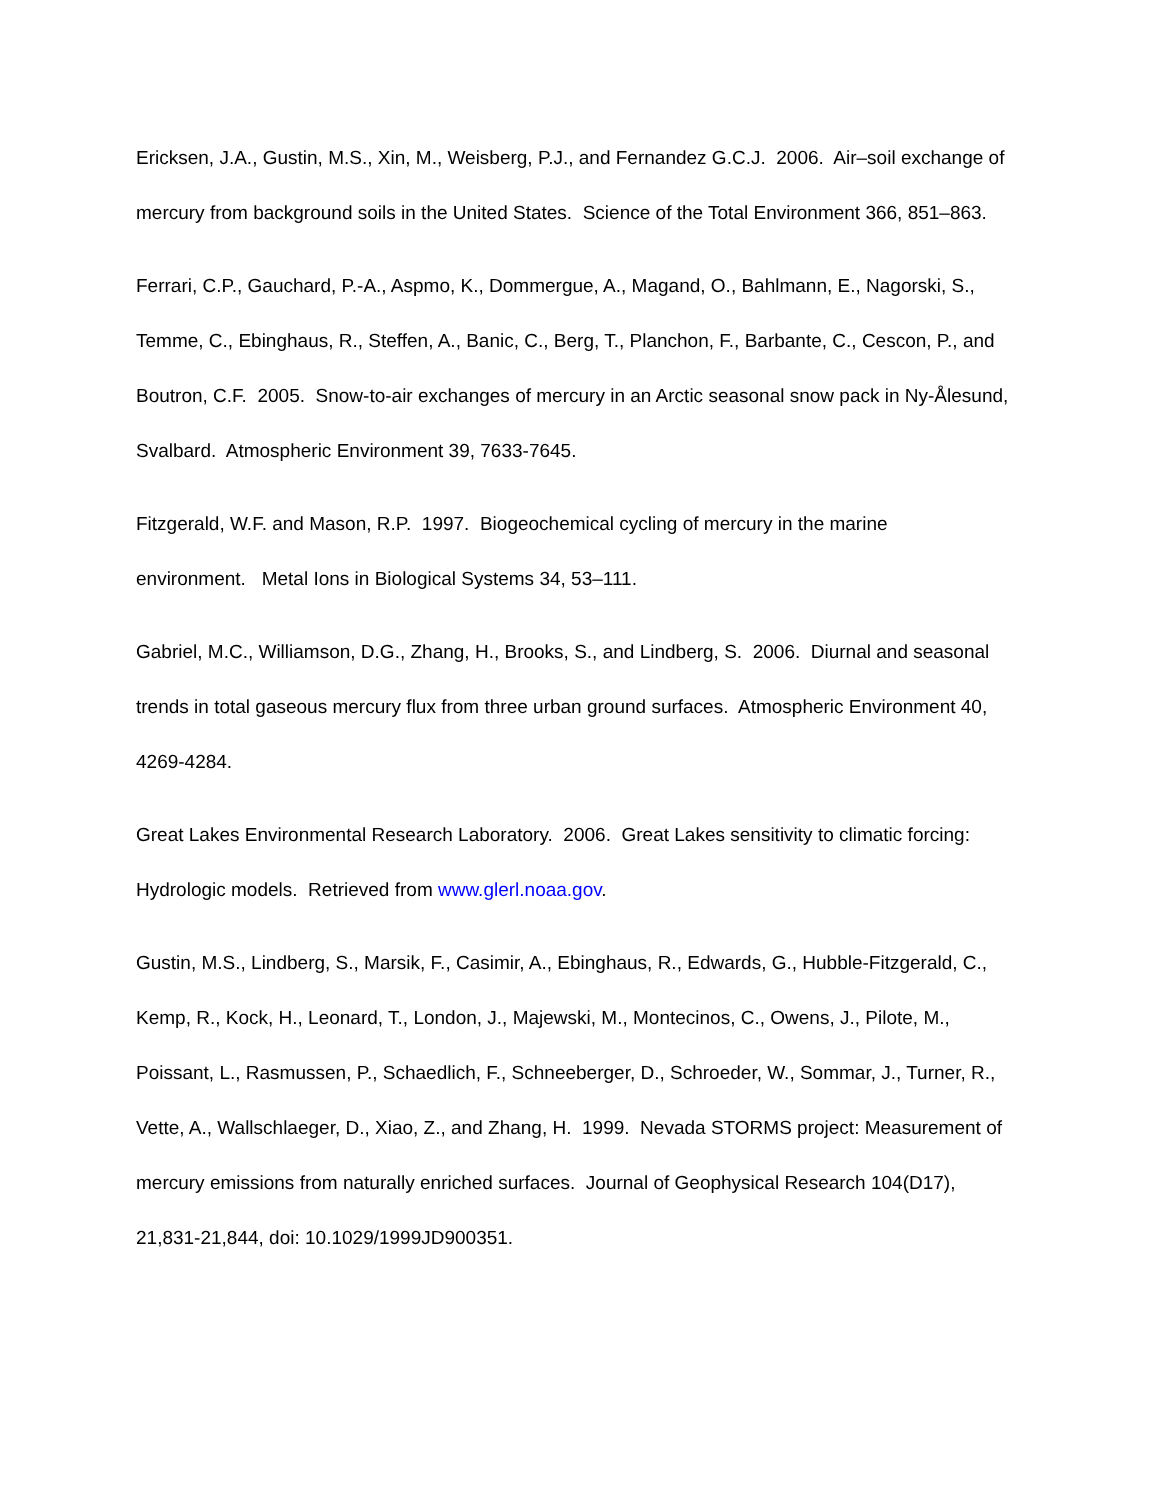Ericksen, J.A., Gustin, M.S., Xin, M., Weisberg, P.J., and Fernandez G.C.J. 2006. Air–soil exchange of mercury from background soils in the United States. Science of the Total Environment 366, 851–863.
Ferrari, C.P., Gauchard, P.-A., Aspmo, K., Dommergue, A., Magand, O., Bahlmann, E., Nagorski, S., Temme, C., Ebinghaus, R., Steffen, A., Banic, C., Berg, T., Planchon, F., Barbante, C., Cescon, P., and Boutron, C.F. 2005. Snow-to-air exchanges of mercury in an Arctic seasonal snow pack in Ny-Ålesund, Svalbard. Atmospheric Environment 39, 7633-7645.
Fitzgerald, W.F. and Mason, R.P. 1997. Biogeochemical cycling of mercury in the marine environment. Metal Ions in Biological Systems 34, 53–111.
Gabriel, M.C., Williamson, D.G., Zhang, H., Brooks, S., and Lindberg, S. 2006. Diurnal and seasonal trends in total gaseous mercury flux from three urban ground surfaces. Atmospheric Environment 40, 4269-4284.
Great Lakes Environmental Research Laboratory. 2006. Great Lakes sensitivity to climatic forcing: Hydrologic models. Retrieved from www.glerl.noaa.gov.
Gustin, M.S., Lindberg, S., Marsik, F., Casimir, A., Ebinghaus, R., Edwards, G., Hubble-Fitzgerald, C., Kemp, R., Kock, H., Leonard, T., London, J., Majewski, M., Montecinos, C., Owens, J., Pilote, M., Poissant, L., Rasmussen, P., Schaedlich, F., Schneeberger, D., Schroeder, W., Sommar, J., Turner, R., Vette, A., Wallschlaeger, D., Xiao, Z., and Zhang, H. 1999. Nevada STORMS project: Measurement of mercury emissions from naturally enriched surfaces. Journal of Geophysical Research 104(D17), 21,831-21,844, doi: 10.1029/1999JD900351.